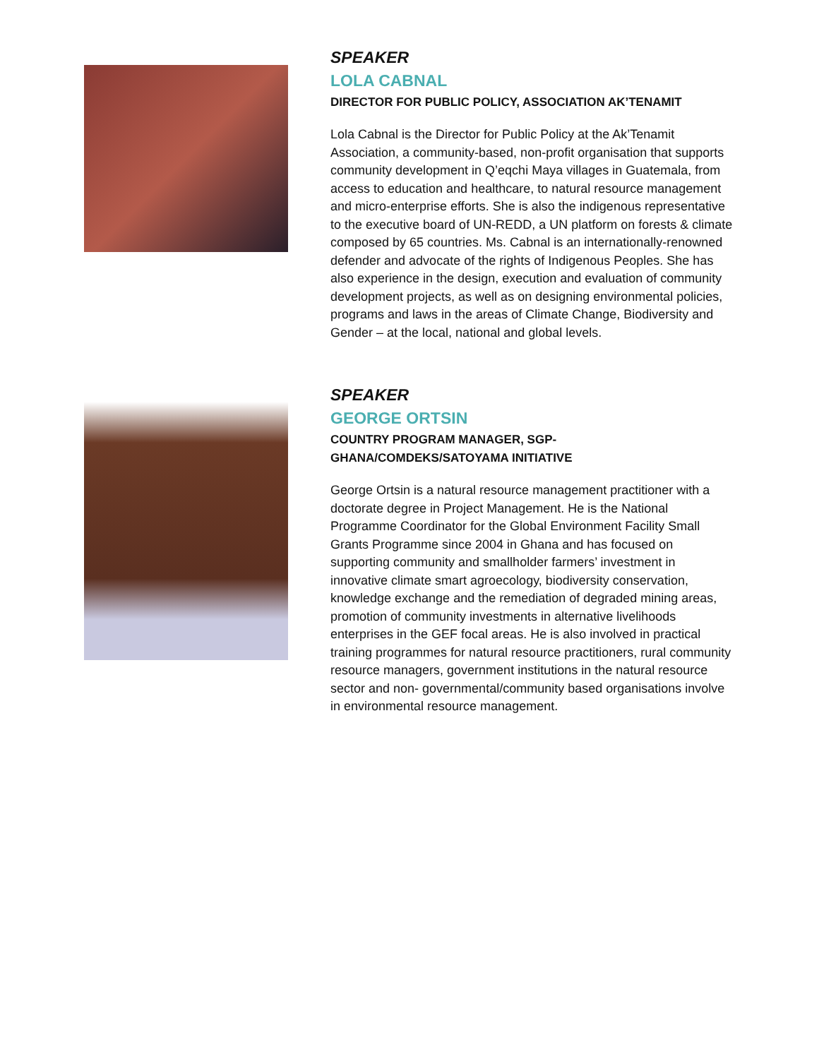SPEAKER
LOLA CABNAL
DIRECTOR FOR PUBLIC POLICY, ASSOCIATION AK’TENAMIT
Lola Cabnal is the Director for Public Policy at the Ak’Tenamit Association, a community-based, non-profit organisation that supports community development in Q’eqchi Maya villages in Guatemala, from access to education and healthcare, to natural resource management and micro-enterprise efforts. She is also the indigenous representative to the executive board of UN-REDD, a UN platform on forests & climate composed by 65 countries. Ms. Cabnal is an internationally-renowned defender and advocate of the rights of Indigenous Peoples. She has also experience in the design, execution and evaluation of community development projects, as well as on designing environmental policies, programs and laws in the areas of Climate Change, Biodiversity and Gender – at the local, national and global levels.
SPEAKER
GEORGE ORTSIN
COUNTRY PROGRAM MANAGER, SGP-
GHANA/COMDEKS/SATOYAMA INITIATIVE
George Ortsin is a natural resource management practitioner with a doctorate degree in Project Management. He is the National Programme Coordinator for the Global Environment Facility Small Grants Programme since 2004 in Ghana and has focused on supporting community and smallholder farmers’ investment in innovative climate smart agroecology, biodiversity conservation, knowledge exchange and the remediation of degraded mining areas, promotion of community investments in alternative livelihoods enterprises in the GEF focal areas. He is also involved in practical training programmes for natural resource practitioners, rural community resource managers, government institutions in the natural resource sector and non- governmental/community based organisations involve in environmental resource management.